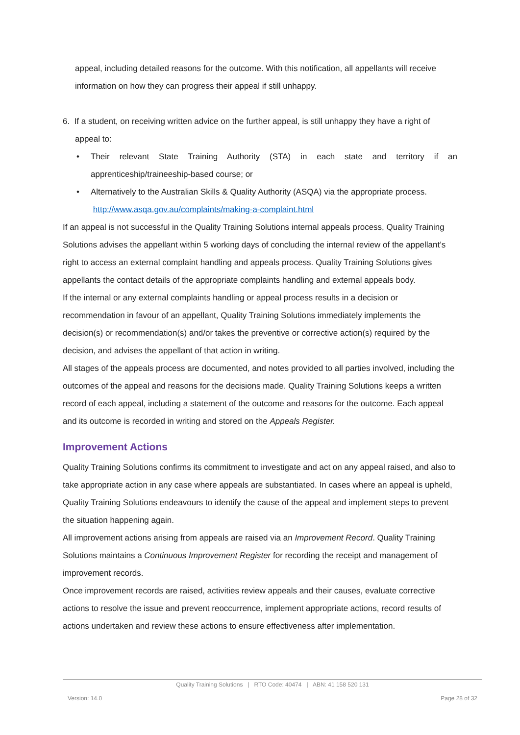appeal, including detailed reasons for the outcome. With this notification, all appellants will receive information on how they can progress their appeal if still unhappy.
6. If a student, on receiving written advice on the further appeal, is still unhappy they have a right of
appeal to:
• Their relevant State Training Authority (STA) in each state and territory if an apprenticeship/traineeship-based course; or
• Alternatively to the Australian Skills & Quality Authority (ASQA) via the appropriate process.
http://www.asqa.gov.au/complaints/making-a-complaint.html
If an appeal is not successful in the Quality Training Solutions internal appeals process, Quality Training Solutions advises the appellant within 5 working days of concluding the internal review of the appellant’s right to access an external complaint handling and appeals process. Quality Training Solutions gives appellants the contact details of the appropriate complaints handling and external appeals body.
If the internal or any external complaints handling or appeal process results in a decision or recommendation in favour of an appellant, Quality Training Solutions immediately implements the decision(s) or recommendation(s) and/or takes the preventive or corrective action(s) required by the decision, and advises the appellant of that action in writing.
All stages of the appeals process are documented, and notes provided to all parties involved, including the outcomes of the appeal and reasons for the decisions made. Quality Training Solutions keeps a written record of each appeal, including a statement of the outcome and reasons for the outcome. Each appeal and its outcome is recorded in writing and stored on the Appeals Register.
Improvement Actions
Quality Training Solutions confirms its commitment to investigate and act on any appeal raised, and also to take appropriate action in any case where appeals are substantiated. In cases where an appeal is upheld, Quality Training Solutions endeavours to identify the cause of the appeal and implement steps to prevent the situation happening again.
All improvement actions arising from appeals are raised via an Improvement Record. Quality Training Solutions maintains a Continuous Improvement Register for recording the receipt and management of improvement records.
Once improvement records are raised, activities review appeals and their causes, evaluate corrective actions to resolve the issue and prevent reoccurrence, implement appropriate actions, record results of actions undertaken and review these actions to ensure effectiveness after implementation.
Quality Training Solutions | RTO Code: 40474 | ABN: 41 158 520 131
Version: 14.0 Page 28 of 32